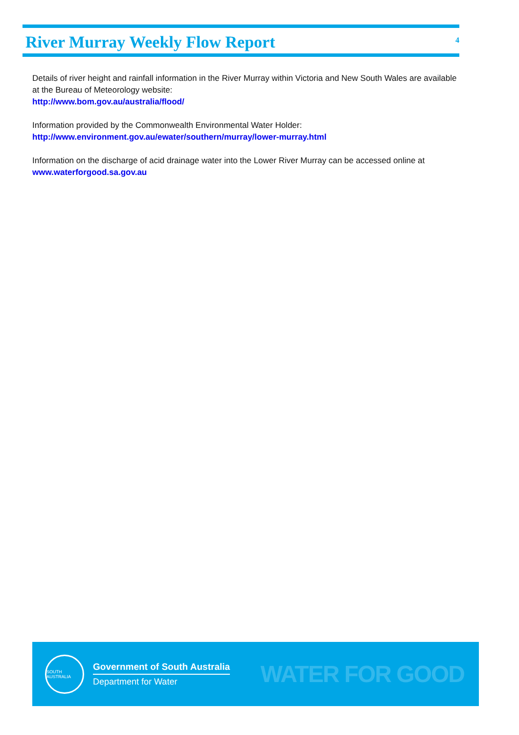River Murray Weekly Flow Report
4
Details of river height and rainfall information in the River Murray within Victoria and New South Wales are available at the Bureau of Meteorology website:
http://www.bom.gov.au/australia/flood/
Information provided by the Commonwealth Environmental Water Holder:
http://www.environment.gov.au/ewater/southern/murray/lower-murray.html
Information on the discharge of acid drainage water into the Lower River Murray can be accessed online at www.waterforgood.sa.gov.au
SOUTH AUSTRALIA
Government of South Australia
Department for Water
WATER FOR GOOD